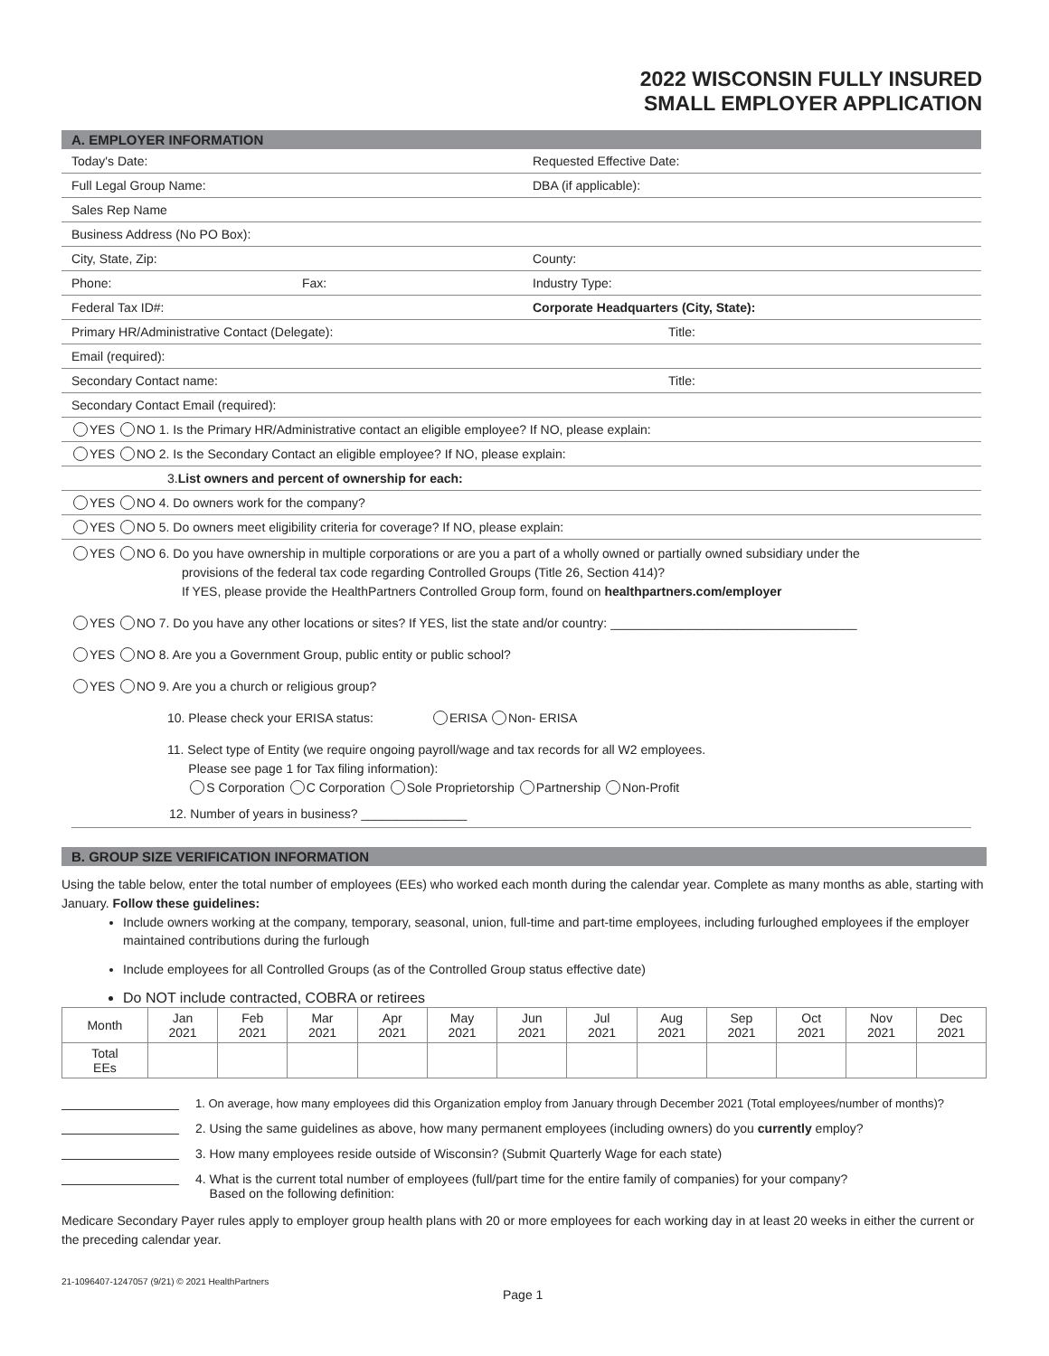2022 WISCONSIN FULLY INSURED
SMALL EMPLOYER APPLICATION
A. EMPLOYER INFORMATION
Today's Date: Requested Effective Date:
Full Legal Group Name: DBA (if applicable):
Sales Rep Name
Business Address (No PO Box):
City, State, Zip: County:
Phone: Fax: Industry Type:
Federal Tax ID#: Corporate Headquarters (City, State):
Primary HR/Administrative Contact (Delegate): Title:
Email (required):
Secondary Contact name: Title:
Secondary Contact Email (required):
YES NO 1. Is the Primary HR/Administrative contact an eligible employee? If NO, please explain:
YES NO 2. Is the Secondary Contact an eligible employee? If NO, please explain:
3. List owners and percent of ownership for each:
YES NO 4. Do owners work for the company?
YES NO 5. Do owners meet eligibility criteria for coverage? If NO, please explain:
YES NO 6. Do you have ownership in multiple corporations or are you a part of a wholly owned or partially owned subsidiary under the
provisions of the federal tax code regarding Controlled Groups (Title 26, Section 414)?
If YES, please provide the HealthPartners Controlled Group form, found on healthpartners.com/employer
YES NO 7. Do you have any other locations or sites? If YES, list the state and/or country: ___________________________________
YES NO 8. Are you a Government Group, public entity or public school?
YES NO 9. Are you a church or religious group?
10. Please check your ERISA status: ERISA Non- ERISA
11. Select type of Entity (we require ongoing payroll/wage and tax records for all W2 employees.
Please see page 1 for Tax filing information):
S Corporation C Corporation Sole Proprietorship Partnership Non-Profit
12. Number of years in business? _______________
B. GROUP SIZE VERIFICATION INFORMATION
Using the table below, enter the total number of employees (EEs) who worked each month during the calendar year. Complete as many months as able, starting with January. Follow these guidelines:
Include owners working at the company, temporary, seasonal, union, full-time and part-time employees, including furloughed employees if the employer maintained contributions during the furlough
Include employees for all Controlled Groups (as of the Controlled Group status effective date)
Do NOT include contracted, COBRA or retirees
| Month | Jan 2021 | Feb 2021 | Mar 2021 | Apr 2021 | May 2021 | Jun 2021 | Jul 2021 | Aug 2021 | Sep 2021 | Oct 2021 | Nov 2021 | Dec 2021 |
| --- | --- | --- | --- | --- | --- | --- | --- | --- | --- | --- | --- | --- |
| Total EEs | | | | | | | | | | | | |
1. On average, how many employees did this Organization employ from January through December 2021 (Total employees/number of months)?
2. Using the same guidelines as above, how many permanent employees (including owners) do you currently employ?
3. How many employees reside outside of Wisconsin? (Submit Quarterly Wage for each state)
4. What is the current total number of employees (full/part time for the entire family of companies) for your company?
Based on the following definition:
Medicare Secondary Payer rules apply to employer group health plans with 20 or more employees for each working day in at least 20 weeks in either the current or the preceding calendar year.
21-1096407-1247057 (9/21) © 2021 HealthPartners Page 1